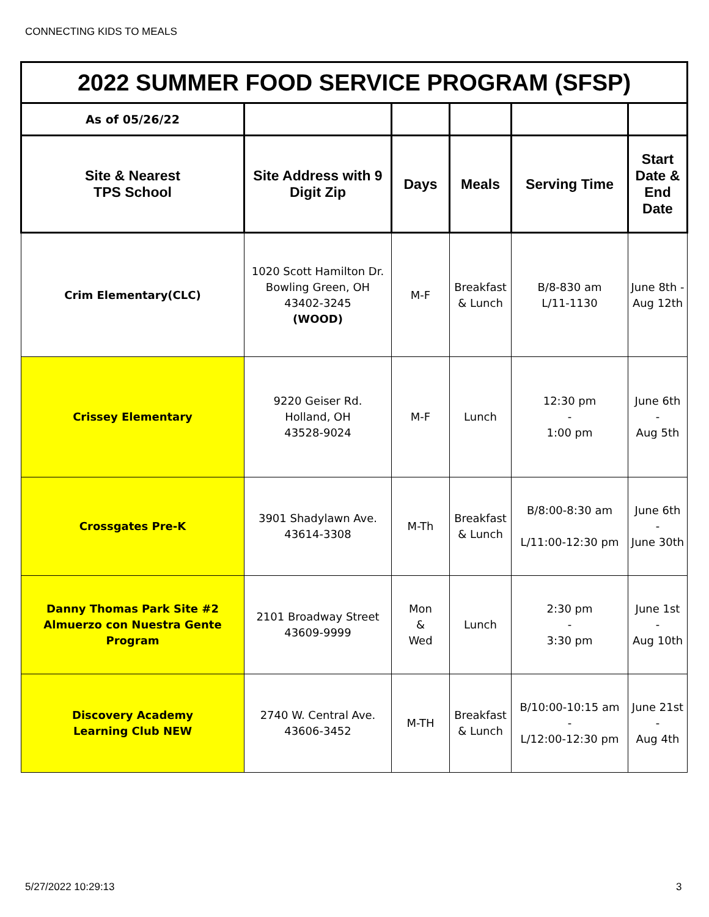CONNECTING KIDS TO MEALS
| 2022 SUMMER FOOD SERVICE PROGRAM (SFSP) | | | | | |
| As of 05/26/22 | | | | | |
| Site & Nearest TPS School | Site Address with 9 Digit Zip | Days | Meals | Serving Time | Start Date & End Date |
| Crim Elementary(CLC) | 1020 Scott Hamilton Dr. Bowling Green, OH 43402-3245 (WOOD) | M-F | Breakfast & Lunch | B/8-830 am L/11-1130 | June 8th - Aug 12th |
| Crissey Elementary | 9220 Geiser Rd. Holland, OH 43528-9024 | M-F | Lunch | 12:30 pm - 1:00 pm | June 6th - Aug 5th |
| Crossgates Pre-K | 3901 Shadylawn Ave. 43614-3308 | M-Th | Breakfast & Lunch | B/8:00-8:30 am L/11:00-12:30 pm | June 6th - June 30th |
| Danny Thomas Park Site #2 Almuerzo con Nuestra Gente Program | 2101 Broadway Street 43609-9999 | Mon & Wed | Lunch | 2:30 pm - 3:30 pm | June 1st - Aug 10th |
| Discovery Academy Learning Club NEW | 2740 W. Central Ave. 43606-3452 | M-TH | Breakfast & Lunch | B/10:00-10:15 am - L/12:00-12:30 pm | June 21st - Aug 4th |
5/27/2022 10:29:13 3